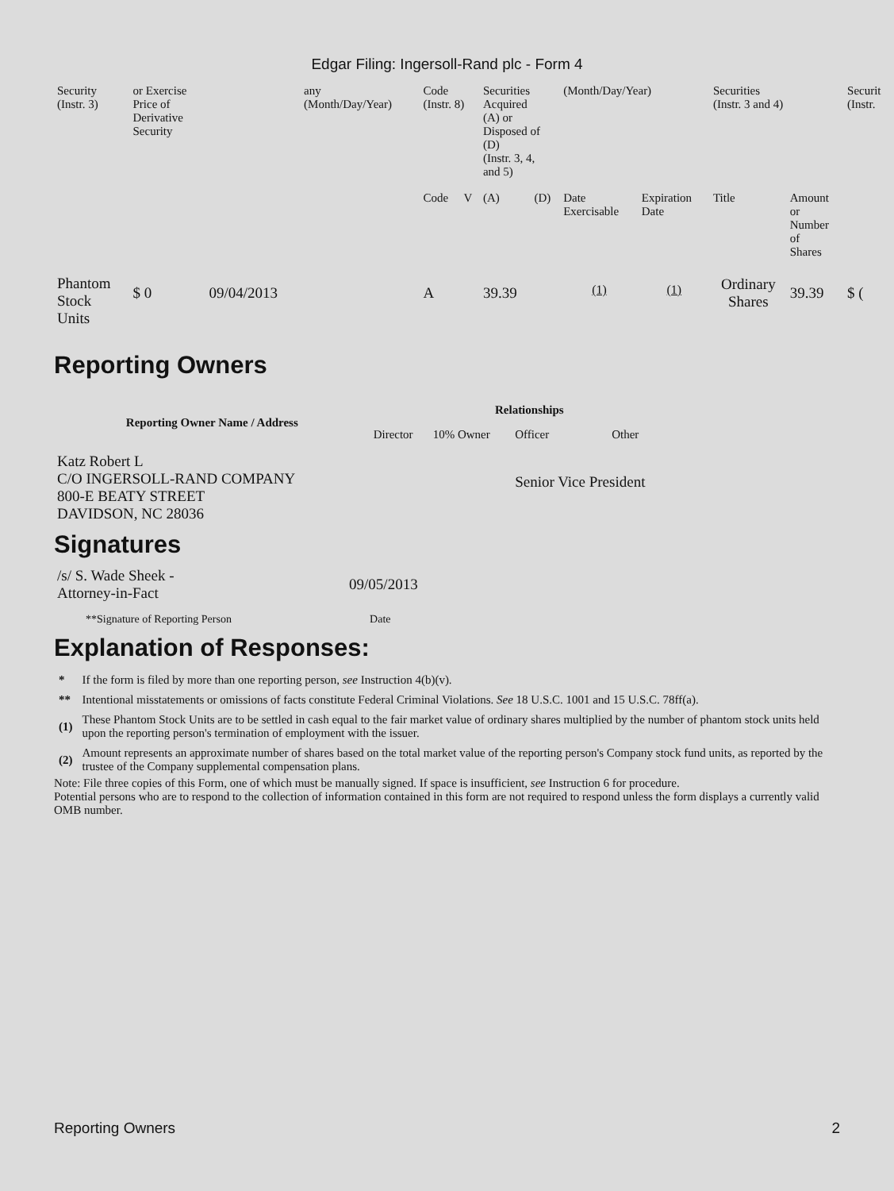Edgar Filing: Ingersoll-Rand plc - Form 4
| Security (Instr. 3) | or Exercise Price of Derivative Security | | any (Month/Day/Year) | Code (Instr. 8) | | Securities Acquired (A) or Disposed of (D) (Instr. 3, 4, and 5) | | (Month/Day/Year) | | Securities (Instr. 3 and 4) | | Securit (Instr. |
| --- | --- | --- | --- | --- | --- | --- | --- | --- | --- | --- | --- | --- |
| | | | | Code | V | (A) | (D) | Date Exercisable | Expiration Date | Title | Amount or Number of Shares | |
| Phantom Stock Units | $ 0 | 09/04/2013 | | A | | 39.39 | | <sup>(1)</sup> | <sup>(1)</sup> | Ordinary Shares | 39.39 | $ ( |
Reporting Owners
| Reporting Owner Name / Address | Relationships | | | |
| --- | --- | --- | --- | --- |
| | Director | 10% Owner | Officer | Other |
| Katz Robert L C/O INGERSOLL-RAND COMPANY 800-E BEATY STREET DAVIDSON, NC 28036 | | | Senior Vice President | |
Signatures
| /s/ S. Wade Sheek - Attorney-in-Fact | 09/05/2013 |
| **Signature of Reporting Person | Date |
Explanation of Responses:
| * | If the form is filed by more than one reporting person, see Instruction 4(b)(v). |
| ** | Intentional misstatements or omissions of facts constitute Federal Criminal Violations. See 18 U.S.C. 1001 and 15 U.S.C. 78ff(a). |
| (1) | These Phantom Stock Units are to be settled in cash equal to the fair market value of ordinary shares multiplied by the number of phantom stock units held upon the reporting person's termination of employment with the issuer. |
| (2) | Amount represents an approximate number of shares based on the total market value of the reporting person's Company stock fund units, as reported by the trustee of the Company supplemental compensation plans. |
Note: File three copies of this Form, one of which must be manually signed. If space is insufficient, see Instruction 6 for procedure.
Potential persons who are to respond to the collection of information contained in this form are not required to respond unless the form displays a currently valid OMB number.
Reporting Owners 2